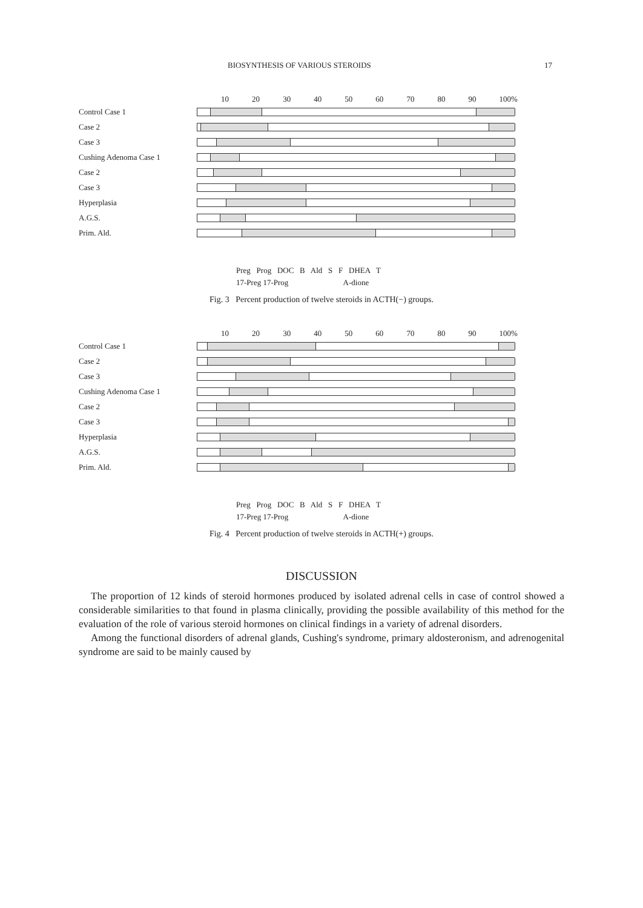BIOSYNTHESIS OF VARIOUS STEROIDS 17
10 20 30 40 50 60 70 80 90 100%
Control Case 1
Case 2
Case 3
Cushing Adenoma Case 1
Case 2
Case 3
Hyperplasia
A.G.S.
Prim. Ald.
Preg Prog DOC B Ald S F DHEA T
17-Preg 17-Prog A-dione
Fig. 3 Percent production of twelve steroids in ACTH(−) groups.
10 20 30 40 50 60 70 80 90 100%
Control Case 1
Case 2
Case 3
Cushing Adenoma Case 1
Case 2
Case 3
Hyperplasia
A.G.S.
Prim. Ald.
Preg Prog DOC B Ald S F DHEA T
17-Preg 17-Prog A-dione
Fig. 4 Percent production of twelve steroids in ACTH(+) groups.
DISCUSSION
The proportion of 12 kinds of steroid hormones produced by isolated adrenal cells in case of control showed a considerable similarities to that found in plasma clinically, providing the possible availability of this method for the evaluation of the role of various steroid hormones on clinical findings in a variety of adrenal disorders.
Among the functional disorders of adrenal glands, Cushing's syndrome, primary aldosteronism, and adrenogenital syndrome are said to be mainly caused by